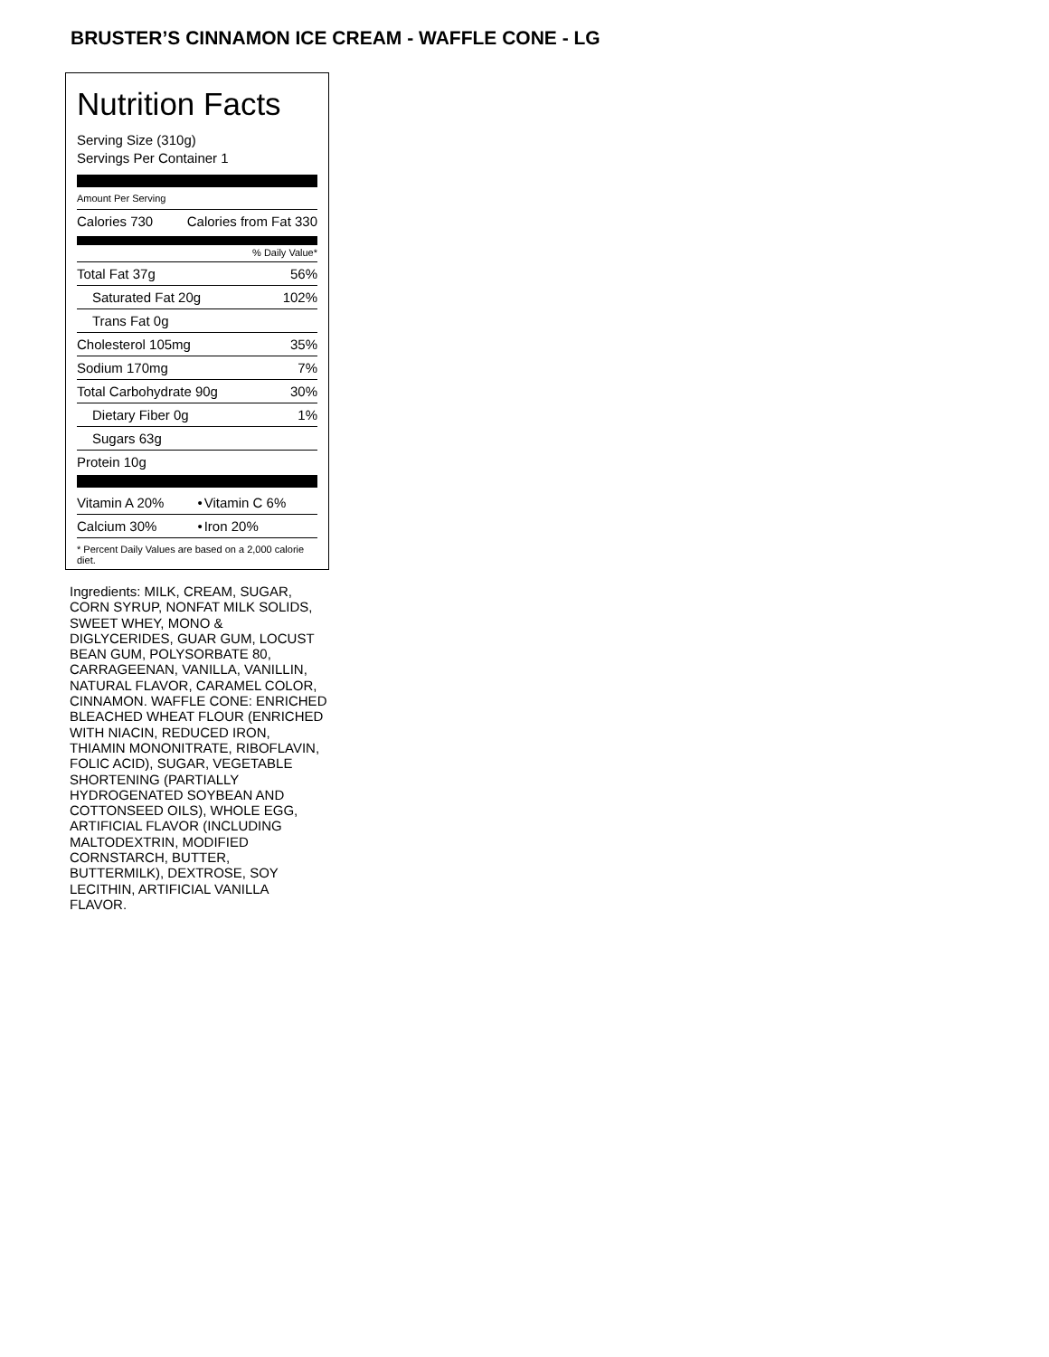BRUSTER’S CINNAMON ICE CREAM - WAFFLE CONE - LG
Nutrition Facts
Serving Size (310g)
Servings Per Container 1
Amount Per Serving
| Calories 730 | Calories from Fat 330 |
% Daily Value*
| Total Fat 37g | 56% |
| Saturated Fat 20g | 102% |
| Trans Fat 0g | |
| Cholesterol 105mg | 35% |
| Sodium 170mg | 7% |
| Total Carbohydrate 90g | 30% |
| Dietary Fiber 0g | 1% |
| Sugars 63g | |
| Protein 10g | |
| Vitamin A 20% | • | Vitamin C 6% |
| Calcium 30% | • | Iron 20% |
* Percent Daily Values are based on a 2,000 calorie diet.
Ingredients: MILK, CREAM, SUGAR, CORN SYRUP, NONFAT MILK SOLIDS, SWEET WHEY, MONO & DIGLYCERIDES, GUAR GUM, LOCUST BEAN GUM, POLYSORBATE 80, CARRAGEENAN, VANILLA, VANILLIN, NATURAL FLAVOR, CARAMEL COLOR, CINNAMON. WAFFLE CONE: ENRICHED BLEACHED WHEAT FLOUR (ENRICHED WITH NIACIN, REDUCED IRON, THIAMIN MONONITRATE, RIBOFLAVIN, FOLIC ACID), SUGAR, VEGETABLE SHORTENING (PARTIALLY HYDROGENATED SOYBEAN AND COTTONSEED OILS), WHOLE EGG, ARTIFICIAL FLAVOR (INCLUDING MALTODEXTRIN, MODIFIED CORNSTARCH, BUTTER, BUTTERMILK), DEXTROSE, SOY LECITHIN, ARTIFICIAL VANILLA FLAVOR.